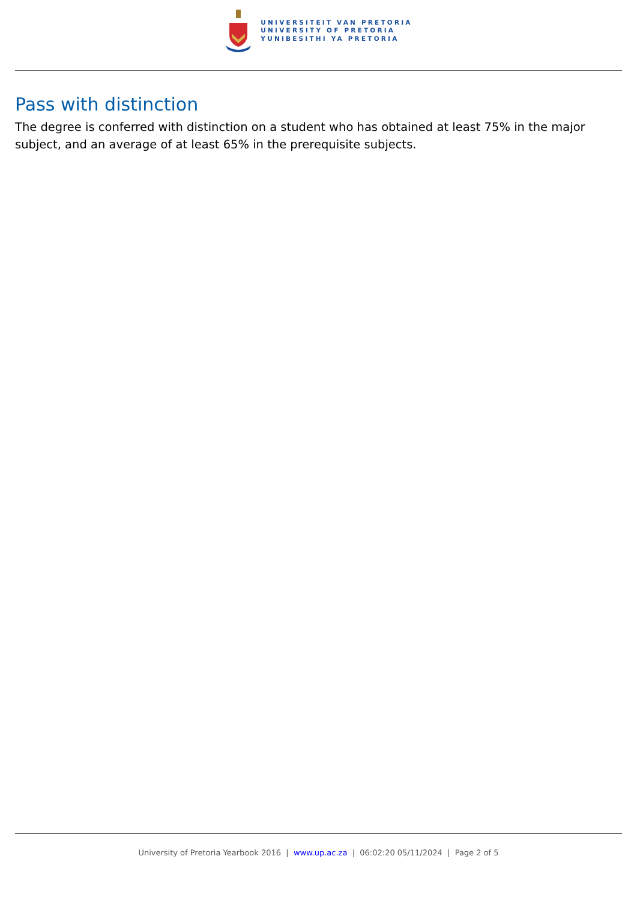UNIVERSITEIT VAN PRETORIA
UNIVERSITY OF PRETORIA
YUNIBESITHI YA PRETORIA
Pass with distinction
The degree is conferred with distinction on a student who has obtained at least 75% in the major subject, and an average of at least 65% in the prerequisite subjects.
University of Pretoria Yearbook 2016 | www.up.ac.za | 06:02:20 05/11/2024 | Page 2 of 5